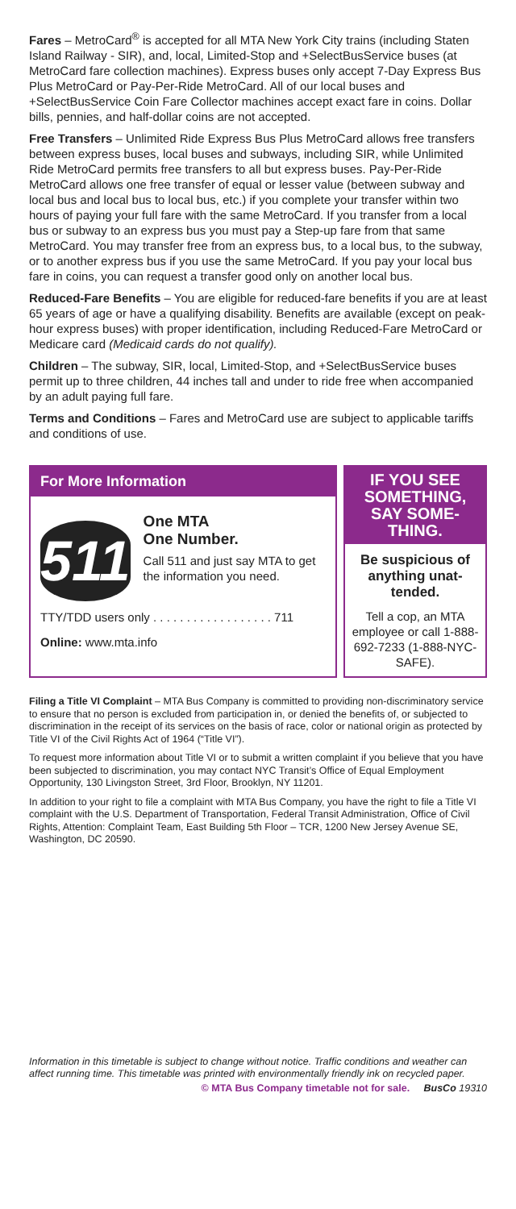Fares – MetroCard<sup>®</sup> is accepted for all MTA New York City trains (including Staten Island Railway - SIR), and, local, Limited-Stop and +SelectBusService buses (at MetroCard fare collection machines). Express buses only accept 7-Day Express Bus Plus MetroCard or Pay-Per-Ride MetroCard. All of our local buses and +SelectBusService Coin Fare Collector machines accept exact fare in coins. Dollar bills, pennies, and half-dollar coins are not accepted.
Free Transfers – Unlimited Ride Express Bus Plus MetroCard allows free transfers between express buses, local buses and subways, including SIR, while Unlimited Ride MetroCard permits free transfers to all but express buses. Pay-Per-Ride MetroCard allows one free transfer of equal or lesser value (between subway and local bus and local bus to local bus, etc.) if you complete your transfer within two hours of paying your full fare with the same MetroCard. If you transfer from a local bus or subway to an express bus you must pay a Step-up fare from that same MetroCard. You may transfer free from an express bus, to a local bus, to the subway, or to another express bus if you use the same MetroCard. If you pay your local bus fare in coins, you can request a transfer good only on another local bus.
Reduced-Fare Benefits – You are eligible for reduced-fare benefits if you are at least 65 years of age or have a qualifying disability. Benefits are available (except on peak-hour express buses) with proper identification, including Reduced-Fare MetroCard or Medicare card (Medicaid cards do not qualify).
Children – The subway, SIR, local, Limited-Stop, and +SelectBusService buses permit up to three children, 44 inches tall and under to ride free when accompanied by an adult paying full fare.
Terms and Conditions – Fares and MetroCard use are subject to applicable tariffs and conditions of use.
For More Information
511
One MTA
One Number.
Call 511 and just say MTA to get the information you need.
TTY/TDD users only . . . . . . . . . . . . . . . . . . 711
Online: www.mta.info
IF YOU SEE SOMETHING, SAY SOME-THING.
Be suspicious of anything unat-tended.
Tell a cop, an MTA employee or call 1-888-692-7233 (1-888-NYC-SAFE).
Filing a Title VI Complaint – MTA Bus Company is committed to providing non-discriminatory service to ensure that no person is excluded from participation in, or denied the benefits of, or subjected to discrimination in the receipt of its services on the basis of race, color or national origin as protected by Title VI of the Civil Rights Act of 1964 (“Title VI”).
To request more information about Title VI or to submit a written complaint if you believe that you have been subjected to discrimination, you may contact NYC Transit’s Office of Equal Employment Opportunity, 130 Livingston Street, 3rd Floor, Brooklyn, NY 11201.
In addition to your right to file a complaint with MTA Bus Company, you have the right to file a Title VI complaint with the U.S. Department of Transportation, Federal Transit Administration, Office of Civil Rights, Attention: Complaint Team, East Building 5th Floor – TCR, 1200 New Jersey Avenue SE, Washington, DC 20590.
Information in this timetable is subject to change without notice. Traffic conditions and weather can affect running time. This timetable was printed with environmentally friendly ink on recycled paper.
© MTA Bus Company timetable not for sale. BusCo 19310